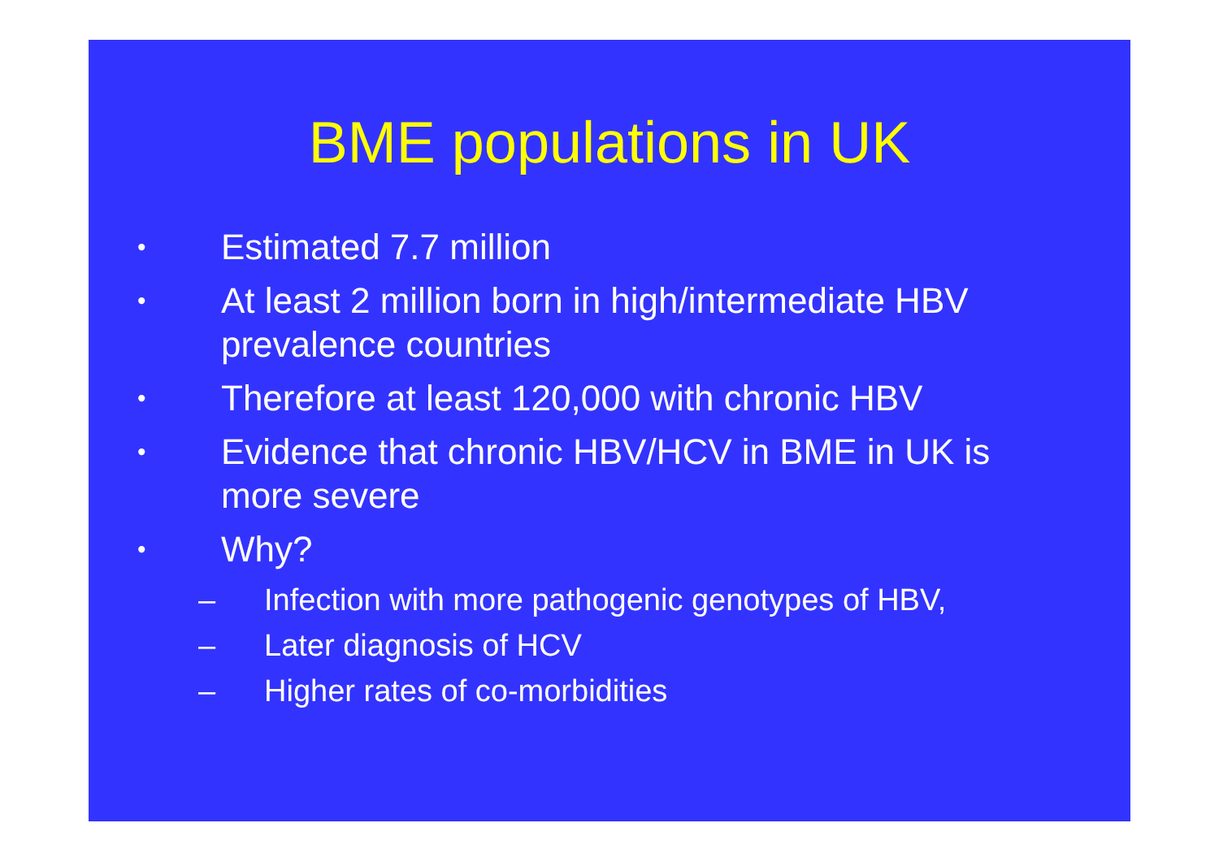BME populations in UK
• Estimated 7.7 million
• At least 2 million born in high/intermediate HBV prevalence countries
• Therefore at least 120,000 with chronic HBV
• Evidence that chronic HBV/HCV in BME in UK is more severe
• Why?
– Infection with more pathogenic genotypes of HBV,
– Later diagnosis of HCV
– Higher rates of co-morbidities